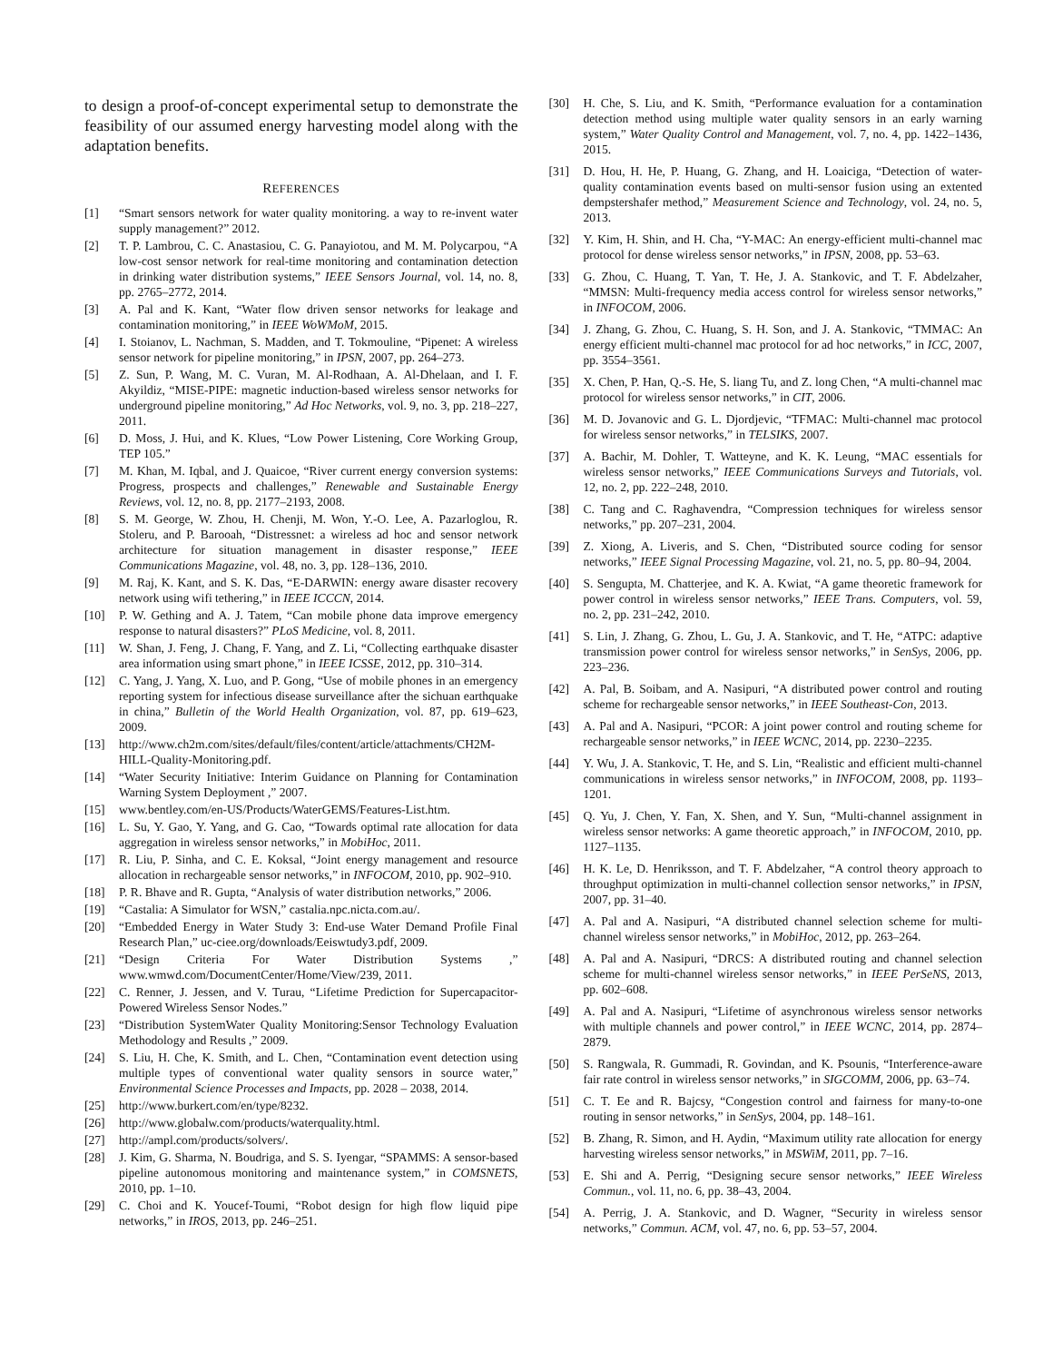to design a proof-of-concept experimental setup to demonstrate the feasibility of our assumed energy harvesting model along with the adaptation benefits.
REFERENCES
[1] “Smart sensors network for water quality monitoring. a way to re-invent water supply management?” 2012.
[2] T. P. Lambrou, C. C. Anastasiou, C. G. Panayiotou, and M. M. Polycarpou, “A low-cost sensor network for real-time monitoring and contamination detection in drinking water distribution systems,” IEEE Sensors Journal, vol. 14, no. 8, pp. 2765–2772, 2014.
[3] A. Pal and K. Kant, “Water flow driven sensor networks for leakage and contamination monitoring,” in IEEE WoWMoM, 2015.
[4] I. Stoianov, L. Nachman, S. Madden, and T. Tokmouline, “Pipenet: A wireless sensor network for pipeline monitoring,” in IPSN, 2007, pp. 264–273.
[5] Z. Sun, P. Wang, M. C. Vuran, M. Al-Rodhaan, A. Al-Dhelaan, and I. F. Akyildiz, “MISE-PIPE: magnetic induction-based wireless sensor networks for underground pipeline monitoring,” Ad Hoc Networks, vol. 9, no. 3, pp. 218–227, 2011.
[6] D. Moss, J. Hui, and K. Klues, “Low Power Listening, Core Working Group, TEP 105.”
[7] M. Khan, M. Iqbal, and J. Quaicoe, “River current energy conversion systems: Progress, prospects and challenges,” Renewable and Sustainable Energy Reviews, vol. 12, no. 8, pp. 2177–2193, 2008.
[8] S. M. George, W. Zhou, H. Chenji, M. Won, Y.-O. Lee, A. Pazarloglou, R. Stoleru, and P. Barooah, “Distressnet: a wireless ad hoc and sensor network architecture for situation management in disaster response,” IEEE Communications Magazine, vol. 48, no. 3, pp. 128–136, 2010.
[9] M. Raj, K. Kant, and S. K. Das, “E-DARWIN: energy aware disaster recovery network using wifi tethering,” in IEEE ICCCN, 2014.
[10] P. W. Gething and A. J. Tatem, “Can mobile phone data improve emergency response to natural disasters?” PLoS Medicine, vol. 8, 2011.
[11] W. Shan, J. Feng, J. Chang, F. Yang, and Z. Li, “Collecting earthquake disaster area information using smart phone,” in IEEE ICSSE, 2012, pp. 310–314.
[12] C. Yang, J. Yang, X. Luo, and P. Gong, “Use of mobile phones in an emergency reporting system for infectious disease surveillance after the sichuan earthquake in china,” Bulletin of the World Health Organization, vol. 87, pp. 619–623, 2009.
[13] http://www.ch2m.com/sites/default/files/content/article/attachments/CH2M-HILL-Quality-Monitoring.pdf.
[14] “Water Security Initiative: Interim Guidance on Planning for Contamination Warning System Deployment ,” 2007.
[15] www.bentley.com/en-US/Products/WaterGEMS/Features-List.htm.
[16] L. Su, Y. Gao, Y. Yang, and G. Cao, “Towards optimal rate allocation for data aggregation in wireless sensor networks,” in MobiHoc, 2011.
[17] R. Liu, P. Sinha, and C. E. Koksal, “Joint energy management and resource allocation in rechargeable sensor networks,” in INFOCOM, 2010, pp. 902–910.
[18] P. R. Bhave and R. Gupta, “Analysis of water distribution networks,” 2006.
[19] “Castalia: A Simulator for WSN,” castalia.npc.nicta.com.au/.
[20] “Embedded Energy in Water Study 3: End-use Water Demand Profile Final Research Plan,” uc-ciee.org/downloads/Eeiswtudy3.pdf, 2009.
[21] “Design Criteria For Water Distribution Systems ,” www.wmwd.com/DocumentCenter/Home/View/239, 2011.
[22] C. Renner, J. Jessen, and V. Turau, “Lifetime Prediction for Supercapacitor-Powered Wireless Sensor Nodes.”
[23] “Distribution SystemWater Quality Monitoring:Sensor Technology Evaluation Methodology and Results ,” 2009.
[24] S. Liu, H. Che, K. Smith, and L. Chen, “Contamination event detection using multiple types of conventional water quality sensors in source water,” Environmental Science Processes and Impacts, pp. 2028 – 2038, 2014.
[25] http://www.burkert.com/en/type/8232.
[26] http://www.globalw.com/products/waterquality.html.
[27] http://ampl.com/products/solvers/.
[28] J. Kim, G. Sharma, N. Boudriga, and S. S. Iyengar, “SPAMMS: A sensor-based pipeline autonomous monitoring and maintenance system,” in COMSNETS, 2010, pp. 1–10.
[29] C. Choi and K. Youcef-Toumi, “Robot design for high flow liquid pipe networks,” in IROS, 2013, pp. 246–251.
[30] H. Che, S. Liu, and K. Smith, “Performance evaluation for a contamination detection method using multiple water quality sensors in an early warning system,” Water Quality Control and Management, vol. 7, no. 4, pp. 1422–1436, 2015.
[31] D. Hou, H. He, P. Huang, G. Zhang, and H. Loaiciga, “Detection of water-quality contamination events based on multi-sensor fusion using an extented dempstershafer method,” Measurement Science and Technology, vol. 24, no. 5, 2013.
[32] Y. Kim, H. Shin, and H. Cha, “Y-MAC: An energy-efficient multi-channel mac protocol for dense wireless sensor networks,” in IPSN, 2008, pp. 53–63.
[33] G. Zhou, C. Huang, T. Yan, T. He, J. A. Stankovic, and T. F. Abdelzaher, “MMSN: Multi-frequency media access control for wireless sensor networks,” in INFOCOM, 2006.
[34] J. Zhang, G. Zhou, C. Huang, S. H. Son, and J. A. Stankovic, “TMMAC: An energy efficient multi-channel mac protocol for ad hoc networks,” in ICC, 2007, pp. 3554–3561.
[35] X. Chen, P. Han, Q.-S. He, S. liang Tu, and Z. long Chen, “A multi-channel mac protocol for wireless sensor networks,” in CIT, 2006.
[36] M. D. Jovanovic and G. L. Djordjevic, “TFMAC: Multi-channel mac protocol for wireless sensor networks,” in TELSIKS, 2007.
[37] A. Bachir, M. Dohler, T. Watteyne, and K. K. Leung, “MAC essentials for wireless sensor networks,” IEEE Communications Surveys and Tutorials, vol. 12, no. 2, pp. 222–248, 2010.
[38] C. Tang and C. Raghavendra, “Compression techniques for wireless sensor networks,” pp. 207–231, 2004.
[39] Z. Xiong, A. Liveris, and S. Chen, “Distributed source coding for sensor networks,” IEEE Signal Processing Magazine, vol. 21, no. 5, pp. 80–94, 2004.
[40] S. Sengupta, M. Chatterjee, and K. A. Kwiat, “A game theoretic framework for power control in wireless sensor networks,” IEEE Trans. Computers, vol. 59, no. 2, pp. 231–242, 2010.
[41] S. Lin, J. Zhang, G. Zhou, L. Gu, J. A. Stankovic, and T. He, “ATPC: adaptive transmission power control for wireless sensor networks,” in SenSys, 2006, pp. 223–236.
[42] A. Pal, B. Soibam, and A. Nasipuri, “A distributed power control and routing scheme for rechargeable sensor networks,” in IEEE Southeast-Con, 2013.
[43] A. Pal and A. Nasipuri, “PCOR: A joint power control and routing scheme for rechargeable sensor networks,” in IEEE WCNC, 2014, pp. 2230–2235.
[44] Y. Wu, J. A. Stankovic, T. He, and S. Lin, “Realistic and efficient multi-channel communications in wireless sensor networks,” in INFOCOM, 2008, pp. 1193–1201.
[45] Q. Yu, J. Chen, Y. Fan, X. Shen, and Y. Sun, “Multi-channel assignment in wireless sensor networks: A game theoretic approach,” in INFOCOM, 2010, pp. 1127–1135.
[46] H. K. Le, D. Henriksson, and T. F. Abdelzaher, “A control theory approach to throughput optimization in multi-channel collection sensor networks,” in IPSN, 2007, pp. 31–40.
[47] A. Pal and A. Nasipuri, “A distributed channel selection scheme for multi-channel wireless sensor networks,” in MobiHoc, 2012, pp. 263–264.
[48] A. Pal and A. Nasipuri, “DRCS: A distributed routing and channel selection scheme for multi-channel wireless sensor networks,” in IEEE PerSeNS, 2013, pp. 602–608.
[49] A. Pal and A. Nasipuri, “Lifetime of asynchronous wireless sensor networks with multiple channels and power control,” in IEEE WCNC, 2014, pp. 2874–2879.
[50] S. Rangwala, R. Gummadi, R. Govindan, and K. Psounis, “Interference-aware fair rate control in wireless sensor networks,” in SIGCOMM, 2006, pp. 63–74.
[51] C. T. Ee and R. Bajcsy, “Congestion control and fairness for many-to-one routing in sensor networks,” in SenSys, 2004, pp. 148–161.
[52] B. Zhang, R. Simon, and H. Aydin, “Maximum utility rate allocation for energy harvesting wireless sensor networks,” in MSWiM, 2011, pp. 7–16.
[53] E. Shi and A. Perrig, “Designing secure sensor networks,” IEEE Wireless Commun., vol. 11, no. 6, pp. 38–43, 2004.
[54] A. Perrig, J. A. Stankovic, and D. Wagner, “Security in wireless sensor networks,” Commun. ACM, vol. 47, no. 6, pp. 53–57, 2004.